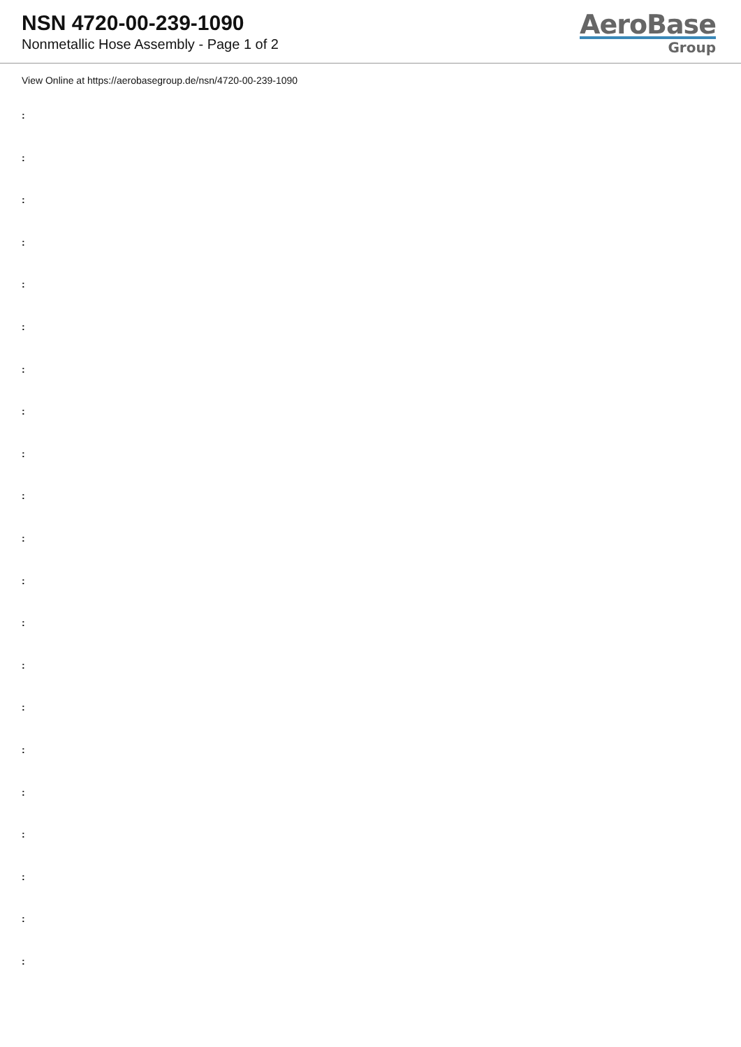NSN 4720-00-239-1090
Nonmetallic Hose Assembly - Page 1 of 2
AeroBase
Group
View Online at https://aerobasegroup.de/nsn/4720-00-239-1090
:
:
:
:
:
:
:
:
:
:
:
:
:
:
:
:
:
:
:
:
: